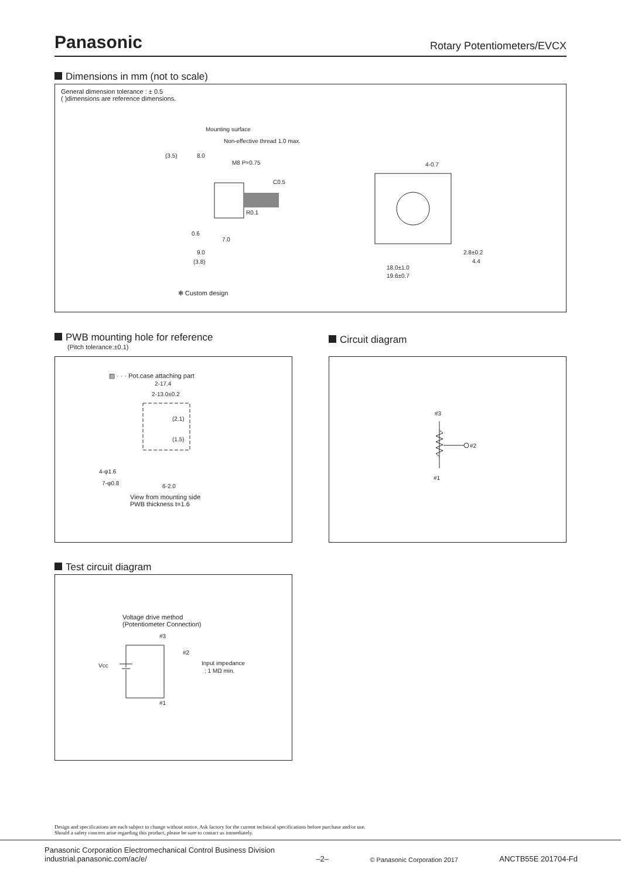Panasonic
Rotary Potentiometers/EVCX
Dimensions in mm (not to scale)
General dimension tolerance : ± 0.5
( )dimensions are reference dimensions.
Mounting surface
Non-effective thread 1.0 max.
(3.5)
8.0
M8 P=0.75
C0.5
R0.1
0.6
7.0
9.0
(3.8)
4-0.7
2.8±0.2
4.4
18.0±1.0
19.6±0.7
✻ Custom design
PWB mounting hole for reference
(Pitch tolerance:±0.1)
▨ · · · Pot.case attaching part
2-17.4
2-13.0±0.2
(2.1)
(1.5)
4-φ1.6
7-φ0.8
6-2.0
View from mounting side
PWB thickness t=1.6
Circuit diagram
#3
#1
#2
Test circuit diagram
Voltage drive method
(Potentiometer Connection)
#3
#2
Input impedance
: 1 MΩ min.
Vcc
#1
Design and specifications are each subject to change without notice. Ask factory for the current technical specifications before purchase and/or use.
Should a safety concern arise regarding this product, please be sure to contact us immediately.
Panasonic Corporation Electromechanical Control Business Division
industrial.panasonic.com/ac/e/
–2–
© Panasonic Corporation 2017
ANCTB55E 201704-Fd